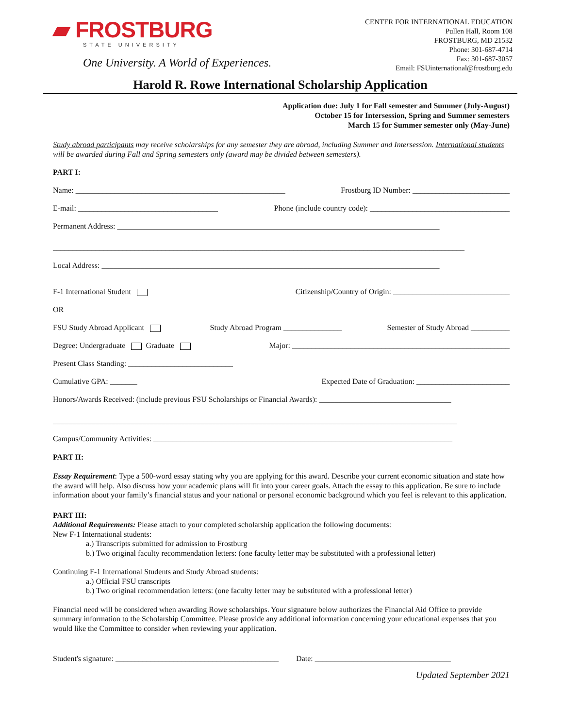▰ FROSTBURG
STATE UNIVERSITY
One University. A World of Experiences.
CENTER FOR INTERNATIONAL EDUCATION
Pullen Hall, Room 108
FROSTBURG, MD 21532
Phone: 301-687-4714
Fax: 301-687-3057
Email: FSUinternational@frostburg.edu
Harold R. Rowe International Scholarship Application
Application due: July 1 for Fall semester and Summer (July-August)
October 15 for Intersession, Spring and Summer semesters
March 15 for Summer semester only (May-June)
Study abroad participants may receive scholarships for any semester they are abroad, including Summer and Intersession. International students will be awarded during Fall and Spring semesters only (award may be divided between semesters).
PART I:
Name: ______________________________________________________ Frostburg ID Number: _________________________
E-mail: ____________________________________ Phone (include country code): ____________________________________
Permanent Address: ___________________________________________________________________________________
__________________________________________________________________________________________________________
Local Address: _______________________________________________________________________________________
F-1 International Student Citizenship/Country of Origin: ______________________________
OR
FSU Study Abroad Applicant Study Abroad Program _______________ Semester of Study Abroad __________
Degree: Undergraduate Graduate Major: ________________________________________________________
Present Class Standing: ___________________________
Cumulative GPA: _______ Expected Date of Graduation: ________________________
Honors/Awards Received: (include previous FSU Scholarships or Financial Awards): __________________________________
________________________________________________________________________________________________________
Campus/Community Activities: _____________________________________________________________________________
PART II:
Essay Requirement: Type a 500-word essay stating why you are applying for this award. Describe your current economic situation and state how the award will help. Also discuss how your academic plans will fit into your career goals. Attach the essay to this application. Be sure to include information about your family’s financial status and your national or personal economic background which you feel is relevant to this application.
PART III:
Additional Requirements: Please attach to your completed scholarship application the following documents:
New F-1 International students:
a.) Transcripts submitted for admission to Frostburg
b.) Two original faculty recommendation letters: (one faculty letter may be substituted with a professional letter)
Continuing F-1 International Students and Study Abroad students:
a.) Official FSU transcripts
b.) Two original recommendation letters: (one faculty letter may be substituted with a professional letter)
Financial need will be considered when awarding Rowe scholarships. Your signature below authorizes the Financial Aid Office to provide summary information to the Scholarship Committee. Please provide any additional information concerning your educational expenses that you would like the Committee to consider when reviewing your application.
Student's signature: __________________________________________ Date: ___________________________________
Updated September 2021